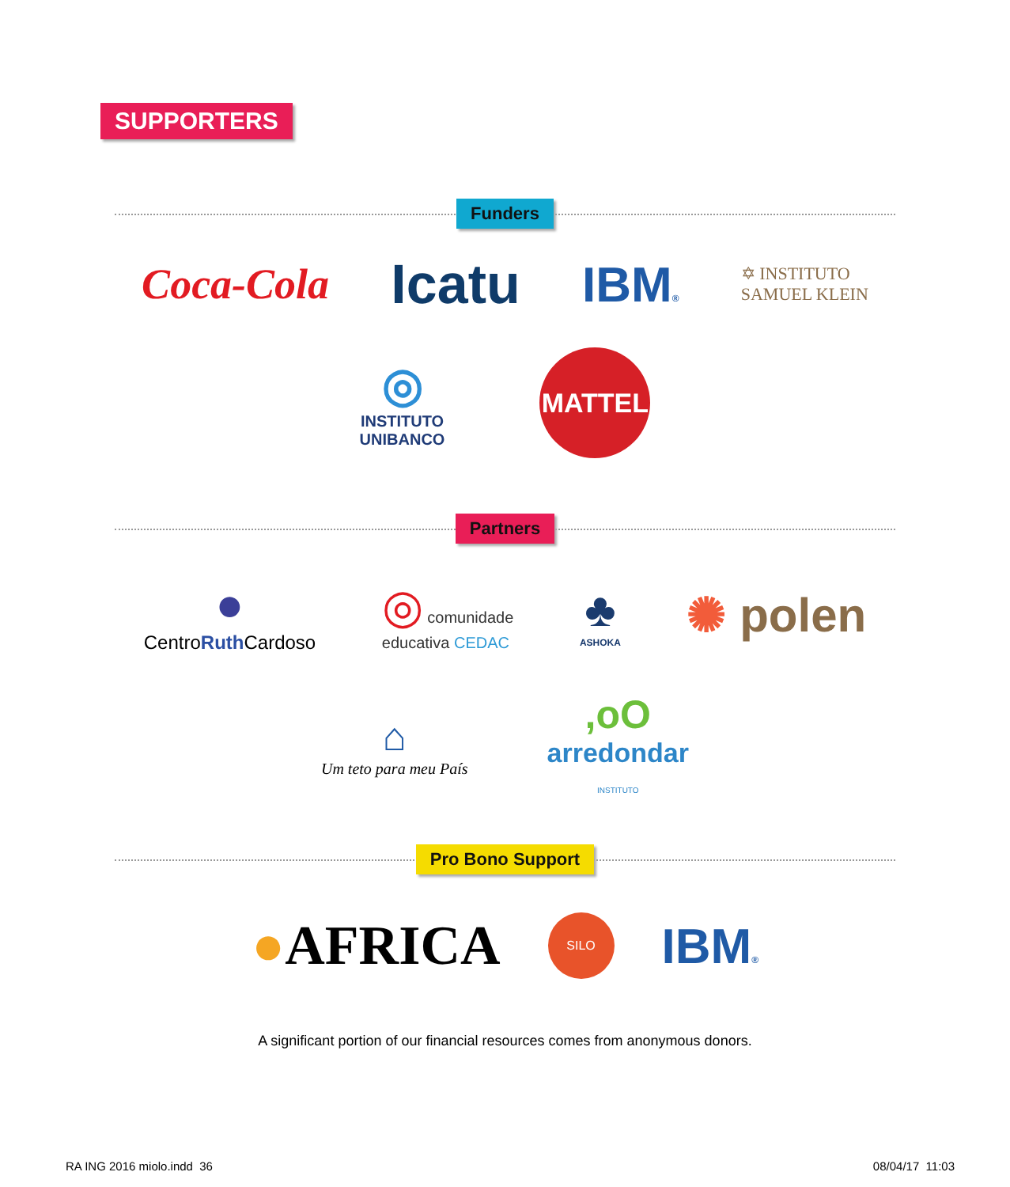SUPPORTERS
Funders
Coca-Cola Icatu IBM® ✡ INSTITUTO
SAMUEL KLEIN
◎
INSTITUTO
UNIBANCO MATTEL
Partners
●
CentroRuth Cardoso ◎ comunidade
educativa CEDAC ♣
ASHOKA ✺ polen
⌂
Um teto para meu País ,oO
arredondar
INSTITUTO
Pro Bono Support
●AFRICA SILO IBM®
A significant portion of our financial resources comes from anonymous donors.
RA ING 2016 miolo.indd 36 08/04/17 11:03